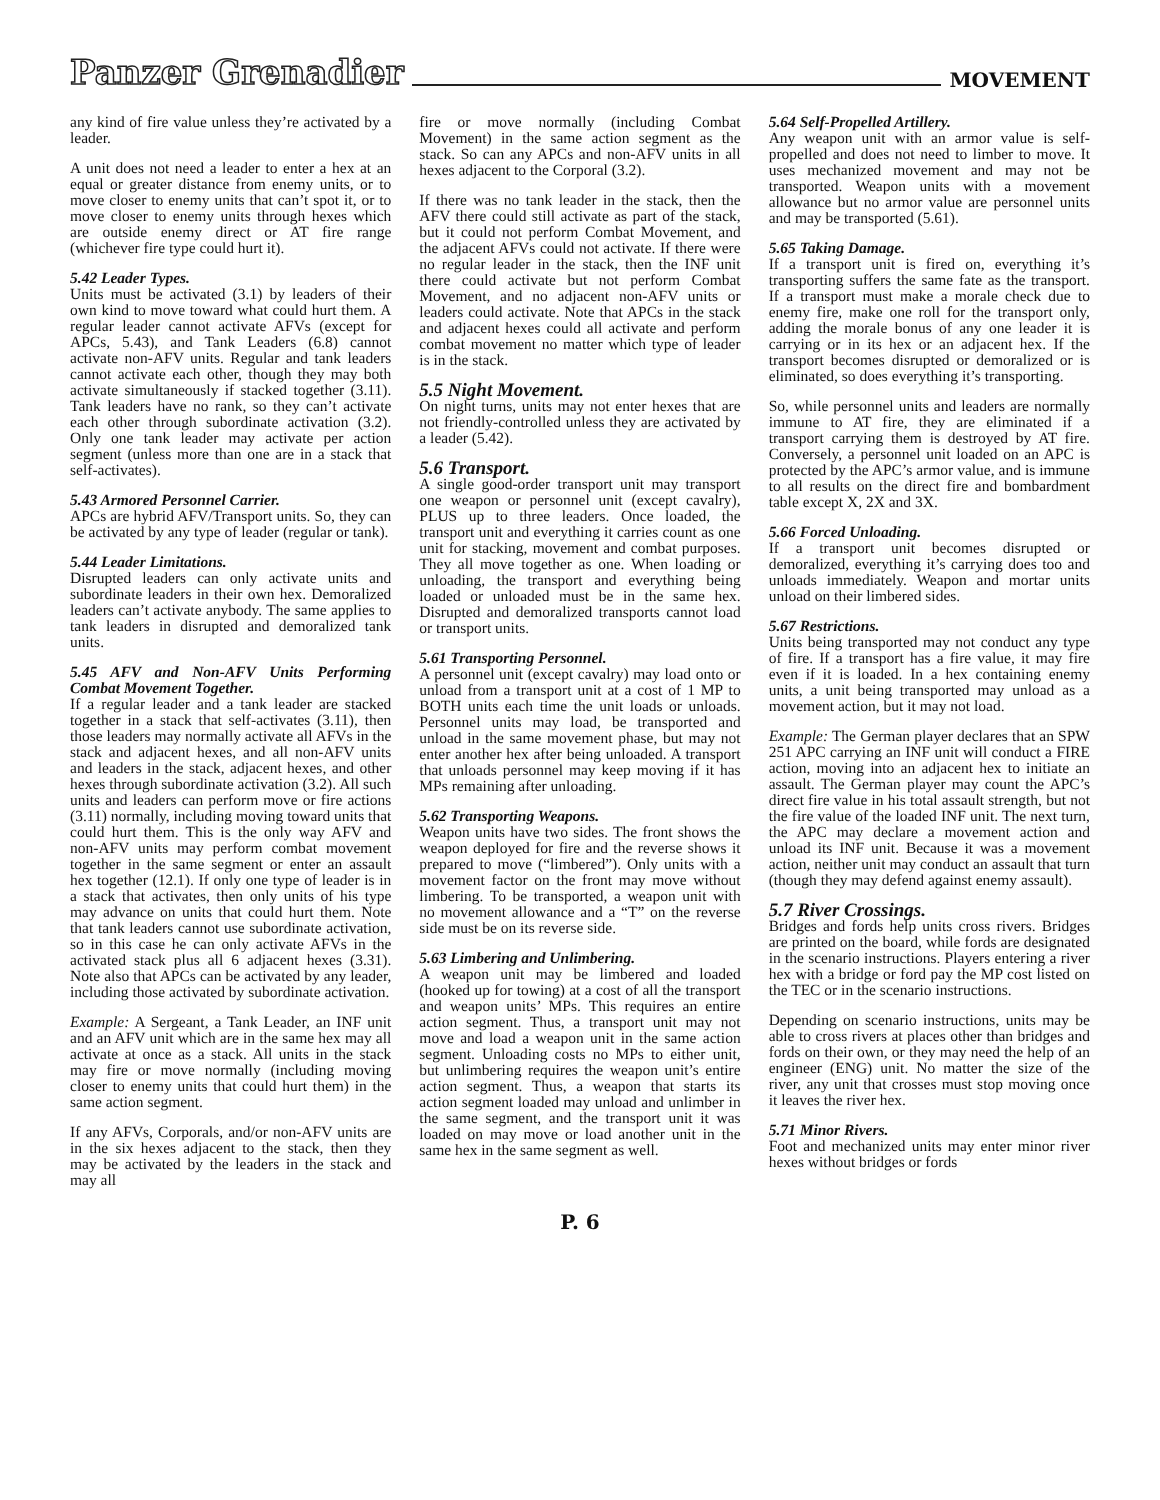Panzer Grenadier MOVEMENT
any kind of fire value unless they’re activated by a leader.
A unit does not need a leader to enter a hex at an equal or greater distance from enemy units, or to move closer to enemy units that can’t spot it, or to move closer to enemy units through hexes which are outside enemy direct or AT fire range (whichever fire type could hurt it).
5.42 Leader Types.
Units must be activated (3.1) by leaders of their own kind to move toward what could hurt them. A regular leader cannot activate AFVs (except for APCs, 5.43), and Tank Leaders (6.8) cannot activate non-AFV units. Regular and tank leaders cannot activate each other, though they may both activate simultaneously if stacked together (3.11). Tank leaders have no rank, so they can’t activate each other through subordinate activation (3.2). Only one tank leader may activate per action segment (unless more than one are in a stack that self-activates).
5.43 Armored Personnel Carrier.
APCs are hybrid AFV/Transport units. So, they can be activated by any type of leader (regular or tank).
5.44 Leader Limitations.
Disrupted leaders can only activate units and subordinate leaders in their own hex. Demoralized leaders can’t activate anybody. The same applies to tank leaders in disrupted and demoralized tank units.
5.45 AFV and Non-AFV Units Performing Combat Movement Together.
If a regular leader and a tank leader are stacked together in a stack that self-activates (3.11), then those leaders may normally activate all AFVs in the stack and adjacent hexes, and all non-AFV units and leaders in the stack, adjacent hexes, and other hexes through subordinate activation (3.2). All such units and leaders can perform move or fire actions (3.11) normally, including moving toward units that could hurt them. This is the only way AFV and non-AFV units may perform combat movement together in the same segment or enter an assault hex together (12.1). If only one type of leader is in a stack that activates, then only units of his type may advance on units that could hurt them. Note that tank leaders cannot use subordinate activation, so in this case he can only activate AFVs in the activated stack plus all 6 adjacent hexes (3.31). Note also that APCs can be activated by any leader, including those activated by subordinate activation.
Example: A Sergeant, a Tank Leader, an INF unit and an AFV unit which are in the same hex may all activate at once as a stack. All units in the stack may fire or move normally (including moving closer to enemy units that could hurt them) in the same action segment.
If any AFVs, Corporals, and/or non-AFV units are in the six hexes adjacent to the stack, then they may be activated by the leaders in the stack and may all
fire or move normally (including Combat Movement) in the same action segment as the stack. So can any APCs and non-AFV units in all hexes adjacent to the Corporal (3.2).
If there was no tank leader in the stack, then the AFV there could still activate as part of the stack, but it could not perform Combat Movement, and the adjacent AFVs could not activate. If there were no regular leader in the stack, then the INF unit there could activate but not perform Combat Movement, and no adjacent non-AFV units or leaders could activate. Note that APCs in the stack and adjacent hexes could all activate and perform combat movement no matter which type of leader is in the stack.
5.5 Night Movement.
On night turns, units may not enter hexes that are not friendly-controlled unless they are activated by a leader (5.42).
5.6 Transport.
A single good-order transport unit may transport one weapon or personnel unit (except cavalry), PLUS up to three leaders. Once loaded, the transport unit and everything it carries count as one unit for stacking, movement and combat purposes. They all move together as one. When loading or unloading, the transport and everything being loaded or unloaded must be in the same hex. Disrupted and demoralized transports cannot load or transport units.
5.61 Transporting Personnel.
A personnel unit (except cavalry) may load onto or unload from a transport unit at a cost of 1 MP to BOTH units each time the unit loads or unloads. Personnel units may load, be transported and unload in the same movement phase, but may not enter another hex after being unloaded. A transport that unloads personnel may keep moving if it has MPs remaining after unloading.
5.62 Transporting Weapons.
Weapon units have two sides. The front shows the weapon deployed for fire and the reverse shows it prepared to move (“limbered”). Only units with a movement factor on the front may move without limbering. To be transported, a weapon unit with no movement allowance and a “T” on the reverse side must be on its reverse side.
5.63 Limbering and Unlimbering.
A weapon unit may be limbered and loaded (hooked up for towing) at a cost of all the transport and weapon units’ MPs. This requires an entire action segment. Thus, a transport unit may not move and load a weapon unit in the same action segment. Unloading costs no MPs to either unit, but unlimbering requires the weapon unit’s entire action segment. Thus, a weapon that starts its action segment loaded may unload and unlimber in the same segment, and the transport unit it was loaded on may move or load another unit in the same hex in the same segment as well.
5.64 Self-Propelled Artillery.
Any weapon unit with an armor value is self-propelled and does not need to limber to move. It uses mechanized movement and may not be transported. Weapon units with a movement allowance but no armor value are personnel units and may be transported (5.61).
5.65 Taking Damage.
If a transport unit is fired on, everything it’s transporting suffers the same fate as the transport. If a transport must make a morale check due to enemy fire, make one roll for the transport only, adding the morale bonus of any one leader it is carrying or in its hex or an adjacent hex. If the transport becomes disrupted or demoralized or is eliminated, so does everything it’s transporting.
So, while personnel units and leaders are normally immune to AT fire, they are eliminated if a transport carrying them is destroyed by AT fire. Conversely, a personnel unit loaded on an APC is protected by the APC’s armor value, and is immune to all results on the direct fire and bombardment table except X, 2X and 3X.
5.66 Forced Unloading.
If a transport unit becomes disrupted or demoralized, everything it’s carrying does too and unloads immediately. Weapon and mortar units unload on their limbered sides.
5.67 Restrictions.
Units being transported may not conduct any type of fire. If a transport has a fire value, it may fire even if it is loaded. In a hex containing enemy units, a unit being transported may unload as a movement action, but it may not load.
Example: The German player declares that an SPW 251 APC carrying an INF unit will conduct a FIRE action, moving into an adjacent hex to initiate an assault. The German player may count the APC’s direct fire value in his total assault strength, but not the fire value of the loaded INF unit. The next turn, the APC may declare a movement action and unload its INF unit. Because it was a movement action, neither unit may conduct an assault that turn (though they may defend against enemy assault).
5.7 River Crossings.
Bridges and fords help units cross rivers. Bridges are printed on the board, while fords are designated in the scenario instructions. Players entering a river hex with a bridge or ford pay the MP cost listed on the TEC or in the scenario instructions.
Depending on scenario instructions, units may be able to cross rivers at places other than bridges and fords on their own, or they may need the help of an engineer (ENG) unit. No matter the size of the river, any unit that crosses must stop moving once it leaves the river hex.
5.71 Minor Rivers.
Foot and mechanized units may enter minor river hexes without bridges or fords
P. 6